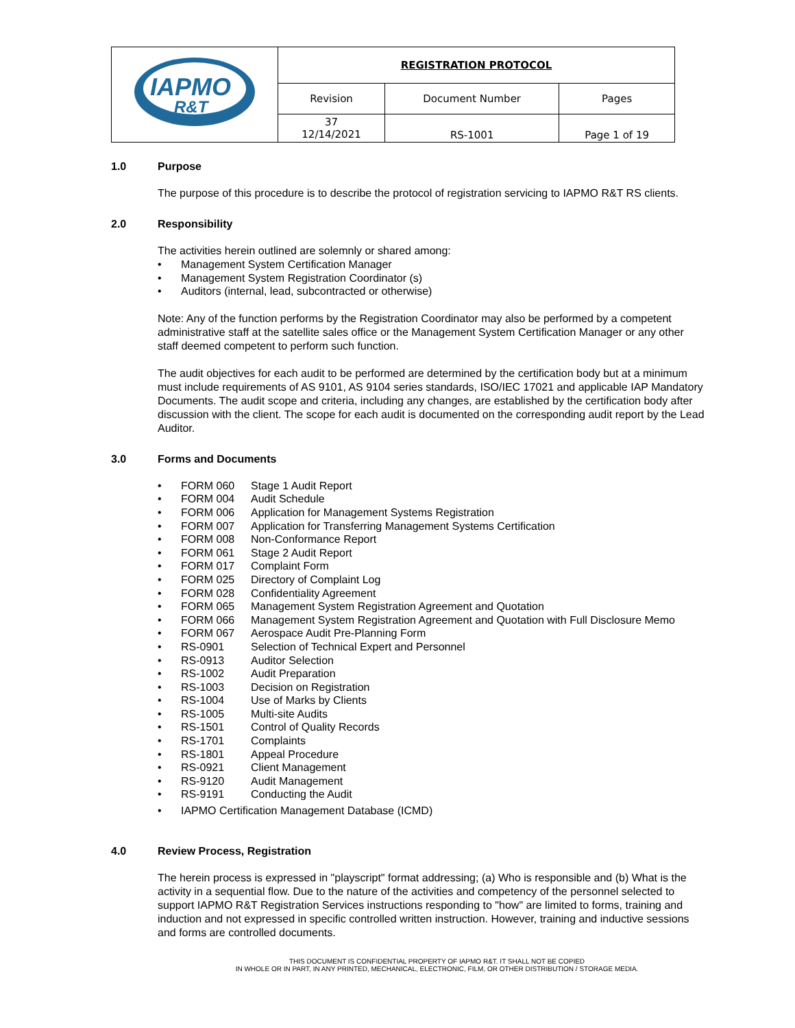| IAPMO R&T | REGISTRATION PROTOCOL | | |
| | Revision | Document Number | Pages |
| | 37 12/14/2021 | RS-1001 | Page 1 of 19 |
1.0 Purpose
The purpose of this procedure is to describe the protocol of registration servicing to IAPMO R&T RS clients.
2.0 Responsibility
The activities herein outlined are solemnly or shared among:
• Management System Certification Manager
• Management System Registration Coordinator (s)
• Auditors (internal, lead, subcontracted or otherwise)
Note: Any of the function performs by the Registration Coordinator may also be performed by a competent administrative staff at the satellite sales office or the Management System Certification Manager or any other staff deemed competent to perform such function.
The audit objectives for each audit to be performed are determined by the certification body but at a minimum must include requirements of AS 9101, AS 9104 series standards, ISO/IEC 17021 and applicable IAP Mandatory Documents. The audit scope and criteria, including any changes, are established by the certification body after discussion with the client. The scope for each audit is documented on the corresponding audit report by the Lead Auditor.
3.0 Forms and Documents
• FORM 060 Stage 1 Audit Report
• FORM 004 Audit Schedule
• FORM 006 Application for Management Systems Registration
• FORM 007 Application for Transferring Management Systems Certification
• FORM 008 Non-Conformance Report
• FORM 061 Stage 2 Audit Report
• FORM 017 Complaint Form
• FORM 025 Directory of Complaint Log
• FORM 028 Confidentiality Agreement
• FORM 065 Management System Registration Agreement and Quotation
• FORM 066 Management System Registration Agreement and Quotation with Full Disclosure Memo
• FORM 067 Aerospace Audit Pre-Planning Form
• RS-0901 Selection of Technical Expert and Personnel
• RS-0913 Auditor Selection
• RS-1002 Audit Preparation
• RS-1003 Decision on Registration
• RS-1004 Use of Marks by Clients
• RS-1005 Multi-site Audits
• RS-1501 Control of Quality Records
• RS-1701 Complaints
• RS-1801 Appeal Procedure
• RS-0921 Client Management
• RS-9120 Audit Management
• RS-9191 Conducting the Audit
• IAPMO Certification Management Database (ICMD)
4.0 Review Process, Registration
The herein process is expressed in "playscript" format addressing; (a) Who is responsible and (b) What is the activity in a sequential flow. Due to the nature of the activities and competency of the personnel selected to support IAPMO R&T Registration Services instructions responding to "how" are limited to forms, training and induction and not expressed in specific controlled written instruction. However, training and inductive sessions and forms are controlled documents.
THIS DOCUMENT IS CONFIDENTIAL PROPERTY OF IAPMO R&T. IT SHALL NOT BE COPIED
IN WHOLE OR IN PART, IN ANY PRINTED, MECHANICAL, ELECTRONIC, FILM, OR OTHER DISTRIBUTION / STORAGE MEDIA.